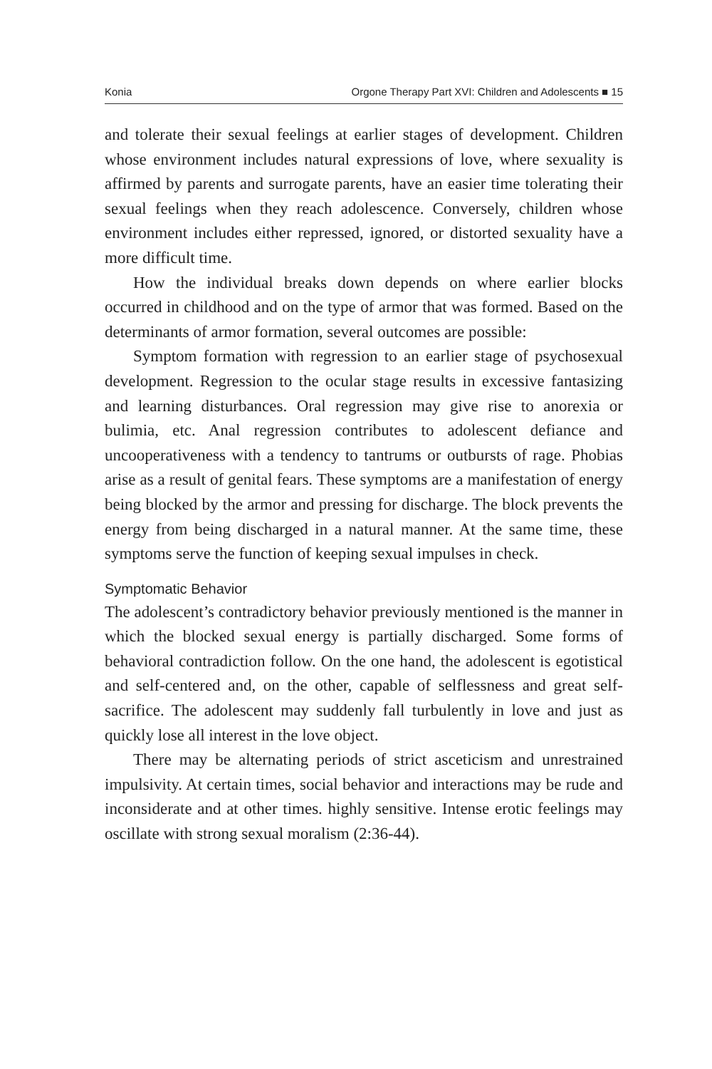Konia Orgone Therapy Part XVI: Children and Adolescents ■ 15
and tolerate their sexual feelings at earlier stages of development. Children whose environment includes natural expressions of love, where sexuality is affirmed by parents and surrogate parents, have an easier time tolerating their sexual feelings when they reach adolescence. Conversely, children whose environment includes either repressed, ignored, or distorted sexuality have a more difficult time.
How the individual breaks down depends on where earlier blocks occurred in childhood and on the type of armor that was formed. Based on the determinants of armor formation, several outcomes are possible:
Symptom formation with regression to an earlier stage of psychosexual development. Regression to the ocular stage results in excessive fantasizing and learning disturbances. Oral regression may give rise to anorexia or bulimia, etc. Anal regression contributes to adolescent defiance and uncooperativeness with a tendency to tantrums or outbursts of rage. Phobias arise as a result of genital fears. These symptoms are a manifestation of energy being blocked by the armor and pressing for discharge. The block prevents the energy from being discharged in a natural manner. At the same time, these symptoms serve the function of keeping sexual impulses in check.
Symptomatic Behavior
The adolescent’s contradictory behavior previously mentioned is the manner in which the blocked sexual energy is partially discharged. Some forms of behavioral contradiction follow. On the one hand, the adolescent is egotistical and self-centered and, on the other, capable of selflessness and great self-sacrifice. The adolescent may suddenly fall turbulently in love and just as quickly lose all interest in the love object.
There may be alternating periods of strict asceticism and unrestrained impulsivity. At certain times, social behavior and interactions may be rude and inconsiderate and at other times. highly sensitive. Intense erotic feelings may oscillate with strong sexual moralism (2:36-44).